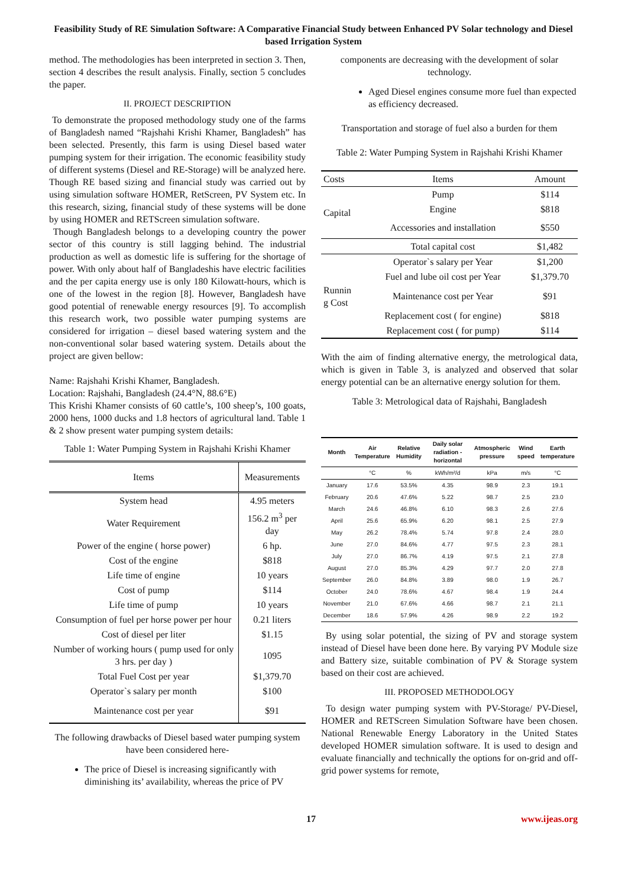Feasibility Study of RE Simulation Software: A Comparative Financial Study between Enhanced PV Solar technology and Diesel based Irrigation System
method. The methodologies has been interpreted in section 3. Then, section 4 describes the result analysis. Finally, section 5 concludes the paper.
II. PROJECT DESCRIPTION
To demonstrate the proposed methodology study one of the farms of Bangladesh named “Rajshahi Krishi Khamer, Bangladesh” has been selected. Presently, this farm is using Diesel based water pumping system for their irrigation. The economic feasibility study of different systems (Diesel and RE-Storage) will be analyzed here. Though RE based sizing and financial study was carried out by using simulation software HOMER, RetScreen, PV System etc. In this research, sizing, financial study of these systems will be done by using HOMER and RETScreen simulation software.
Though Bangladesh belongs to a developing country the power sector of this country is still lagging behind. The industrial production as well as domestic life is suffering for the shortage of power. With only about half of Bangladeshis have electric facilities and the per capita energy use is only 180 Kilowatt-hours, which is one of the lowest in the region [8]. However, Bangladesh have good potential of renewable energy resources [9]. To accomplish this research work, two possible water pumping systems are considered for irrigation – diesel based watering system and the non-conventional solar based watering system. Details about the project are given bellow:
Name: Rajshahi Krishi Khamer, Bangladesh.
Location: Rajshahi, Bangladesh (24.4°N, 88.6°E)
This Krishi Khamer consists of 60 cattle’s, 100 sheep’s, 100 goats, 2000 hens, 1000 ducks and 1.8 hectors of agricultural land. Table 1 & 2 show present water pumping system details:
Table 1: Water Pumping System in Rajshahi Krishi Khamer
| Items | Measurements |
| --- | --- |
| System head | 4.95 meters |
| Water Requirement | 156.2 m<sup>3</sup> per day |
| Power of the engine ( horse power) | 6 hp. |
| Cost of the engine | $818 |
| Life time of engine | 10 years |
| Cost of pump | $114 |
| Life time of pump | 10 years |
| Consumption of fuel per horse power per hour | 0.21 liters |
| Cost of diesel per liter | $1.15 |
| Number of working hours ( pump used for only 3 hrs. per day ) | 1095 |
| Total Fuel Cost per year | $1,379.70 |
| Operator`s salary per month | $100 |
| Maintenance cost per year | $91 |
The following drawbacks of Diesel based water pumping system have been considered here-
The price of Diesel is increasing significantly with diminishing its’ availability, whereas the price of PV
components are decreasing with the development of solar technology.
Aged Diesel engines consume more fuel than expected as efficiency decreased.
Transportation and storage of fuel also a burden for them
Table 2: Water Pumping System in Rajshahi Krishi Khamer
| Costs | Items | Amount |
| Capital | Pump | $114 |
| | Engine | $818 |
| | Accessories and installation | $550 |
| | Total capital cost | $1,482 |
| Runnin g Cost | Operator`s salary per Year | $1,200 |
| | Fuel and lube oil cost per Year | $1,379.70 |
| | Maintenance cost per Year | $91 |
| | Replacement cost ( for engine) | $818 |
| | Replacement cost ( for pump) | $114 |
With the aim of finding alternative energy, the metrological data, which is given in Table 3, is analyzed and observed that solar energy potential can be an alternative energy solution for them.
Table 3: Metrological data of Rajshahi, Bangladesh
| Month | Air Temperature | Relative Humidity | Daily solar radiation - horizontal | Atmospheric pressure | Wind speed | Earth temperature |
| --- | --- | --- | --- | --- | --- | --- |
| | °C | % | kWh/m²/d | kPa | m/s | °C |
| January | 17.6 | 53.5% | 4.35 | 98.9 | 2.3 | 19.1 |
| February | 20.6 | 47.6% | 5.22 | 98.7 | 2.5 | 23.0 |
| March | 24.6 | 46.8% | 6.10 | 98.3 | 2.6 | 27.6 |
| April | 25.6 | 65.9% | 6.20 | 98.1 | 2.5 | 27.9 |
| May | 26.2 | 78.4% | 5.74 | 97.8 | 2.4 | 28.0 |
| June | 27.0 | 84.6% | 4.77 | 97.5 | 2.3 | 28.1 |
| July | 27.0 | 86.7% | 4.19 | 97.5 | 2.1 | 27.8 |
| August | 27.0 | 85.3% | 4.29 | 97.7 | 2.0 | 27.8 |
| September | 26.0 | 84.8% | 3.89 | 98.0 | 1.9 | 26.7 |
| October | 24.0 | 78.6% | 4.67 | 98.4 | 1.9 | 24.4 |
| November | 21.0 | 67.6% | 4.66 | 98.7 | 2.1 | 21.1 |
| December | 18.6 | 57.9% | 4.26 | 98.9 | 2.2 | 19.2 |
By using solar potential, the sizing of PV and storage system instead of Diesel have been done here. By varying PV Module size and Battery size, suitable combination of PV & Storage system based on their cost are achieved.
III. PROPOSED METHODOLOGY
To design water pumping system with PV-Storage/ PV-Diesel, HOMER and RETScreen Simulation Software have been chosen. National Renewable Energy Laboratory in the United States developed HOMER simulation software. It is used to design and evaluate financially and technically the options for on-grid and off-grid power systems for remote,
17 www.ijeas.org